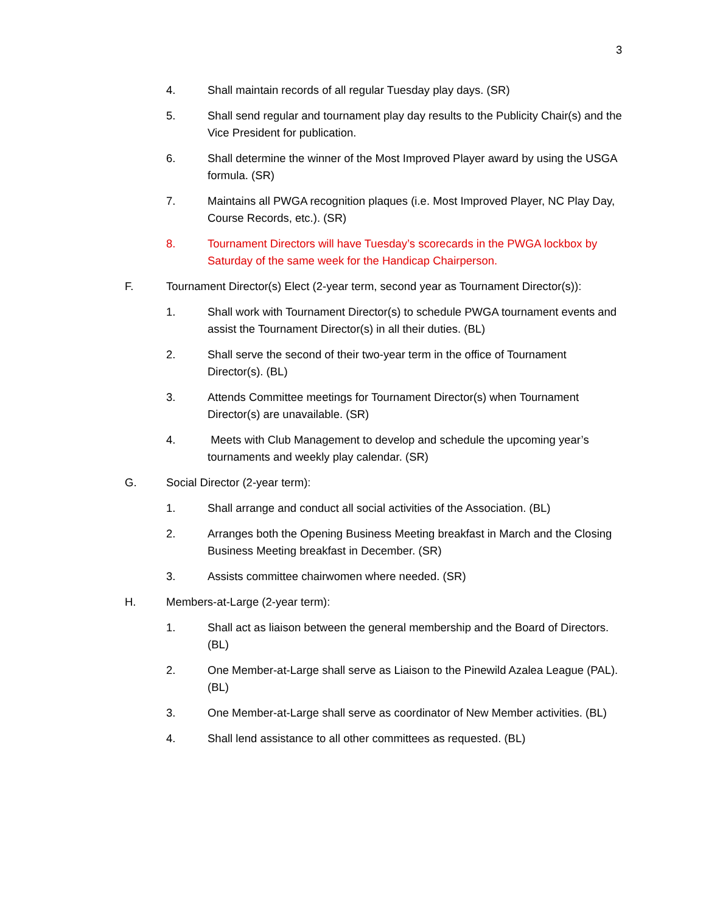3
4. Shall maintain records of all regular Tuesday play days. (SR)
5. Shall send regular and tournament play day results to the Publicity Chair(s) and the Vice President for publication.
6. Shall determine the winner of the Most Improved Player award by using the USGA formula. (SR)
7. Maintains all PWGA recognition plaques (i.e. Most Improved Player, NC Play Day, Course Records, etc.). (SR)
8. Tournament Directors will have Tuesday’s scorecards in the PWGA lockbox by Saturday of the same week for the Handicap Chairperson.
F. Tournament Director(s) Elect (2-year term, second year as Tournament Director(s)):
1. Shall work with Tournament Director(s) to schedule PWGA tournament events and assist the Tournament Director(s) in all their duties. (BL)
2. Shall serve the second of their two-year term in the office of Tournament Director(s). (BL)
3. Attends Committee meetings for Tournament Director(s) when Tournament Director(s) are unavailable. (SR)
4. Meets with Club Management to develop and schedule the upcoming year’s tournaments and weekly play calendar. (SR)
G. Social Director (2-year term):
1. Shall arrange and conduct all social activities of the Association. (BL)
2. Arranges both the Opening Business Meeting breakfast in March and the Closing Business Meeting breakfast in December. (SR)
3. Assists committee chairwomen where needed. (SR)
H. Members-at-Large (2-year term):
1. Shall act as liaison between the general membership and the Board of Directors. (BL)
2. One Member-at-Large shall serve as Liaison to the Pinewild Azalea League (PAL). (BL)
3. One Member-at-Large shall serve as coordinator of New Member activities. (BL)
4. Shall lend assistance to all other committees as requested. (BL)